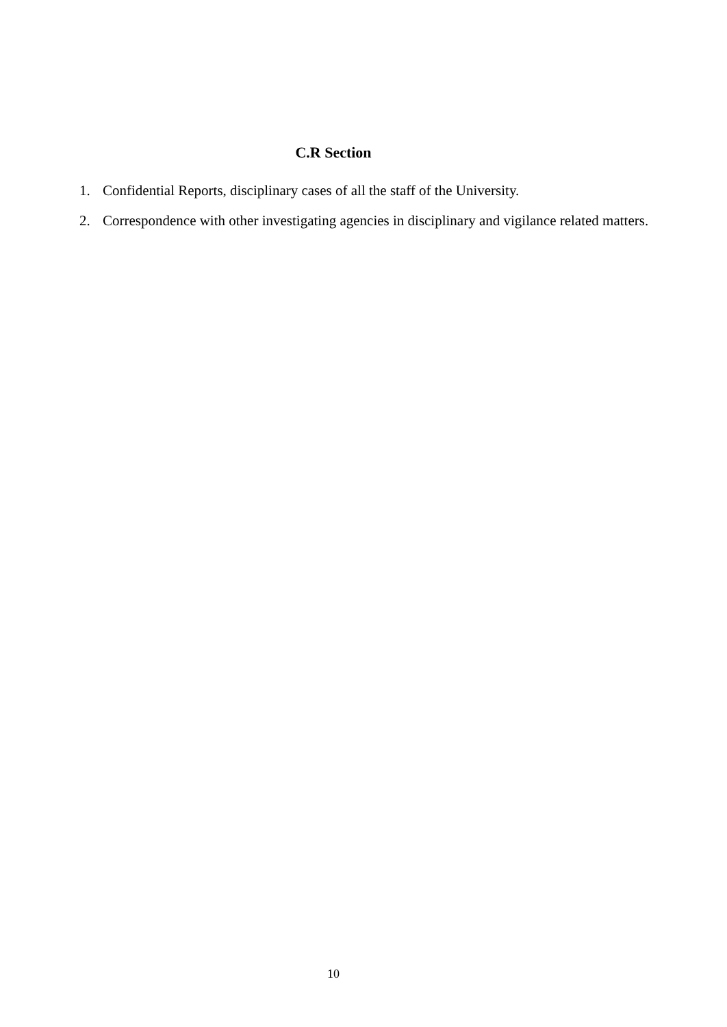C.R Section
1. Confidential Reports, disciplinary cases of all the staff of the University.
2. Correspondence with other investigating agencies in disciplinary and vigilance related matters.
10